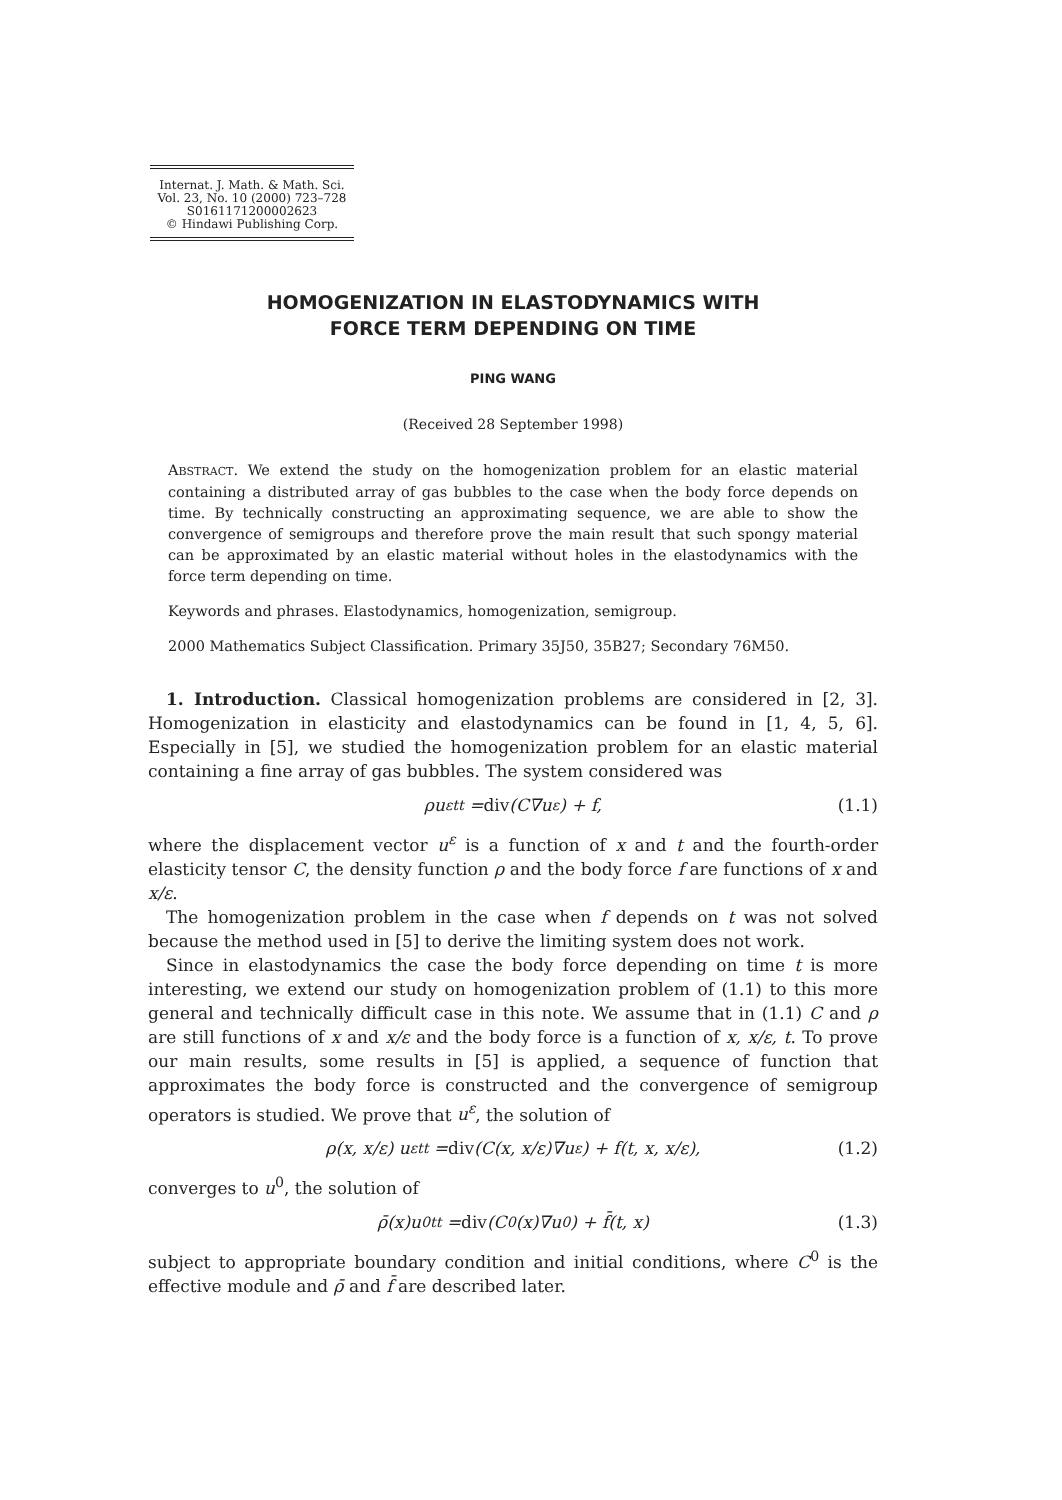Internat. J. Math. & Math. Sci.
Vol. 23, No. 10 (2000) 723–728
S0161171200002623
© Hindawi Publishing Corp.
HOMOGENIZATION IN ELASTODYNAMICS WITH
FORCE TERM DEPENDING ON TIME
PING WANG
(Received 28 September 1998)
ABSTRACT. We extend the study on the homogenization problem for an elastic material containing a distributed array of gas bubbles to the case when the body force depends on time. By technically constructing an approximating sequence, we are able to show the convergence of semigroups and therefore prove the main result that such spongy material can be approximated by an elastic material without holes in the elastodynamics with the force term depending on time.
Keywords and phrases. Elastodynamics, homogenization, semigroup.
2000 Mathematics Subject Classification. Primary 35J50, 35B27; Secondary 76M50.
1. Introduction. Classical homogenization problems are considered in [2, 3]. Homogenization in elasticity and elastodynamics can be found in [1, 4, 5, 6]. Especially in [5], we studied the homogenization problem for an elastic material containing a fine array of gas bubbles. The system considered was
ρu<sup>ε</sup><sub>tt</sub> = div (C∇u<sup>ε</sup>) + f, (1.1)
where the displacement vector u<sup>ε</sup> is a function of x and t and the fourth-order elasticity tensor C, the density function ρ and the body force f are functions of x and x/ε.
The homogenization problem in the case when f depends on t was not solved because the method used in [5] to derive the limiting system does not work.
Since in elastodynamics the case the body force depending on time t is more interesting, we extend our study on homogenization problem of (1.1) to this more general and technically difficult case in this note. We assume that in (1.1) C and ρ are still functions of x and x/ε and the body force is a function of x, x/ε, t. To prove our main results, some results in [5] is applied, a sequence of function that approximates the body force is constructed and the convergence of semigroup operators is studied. We prove that u<sup>ε</sup>, the solution of
ρ(x, x/ε) u<sup>ε</sup><sub>tt</sub> = div (C(x, x/ε)∇u<sup>ε</sup>) + f(t, x, x/ε), (1.2)
converges to u<sup>0</sup>, the solution of
ρ̄(x)u<sup>0</sup><sub>tt</sub> = div (C<sup>0</sup>(x)∇u<sup>0</sup>) + f̄(t, x) (1.3)
subject to appropriate boundary condition and initial conditions, where C<sup>0</sup> is the effective module and ρ̄ and f̄ are described later.